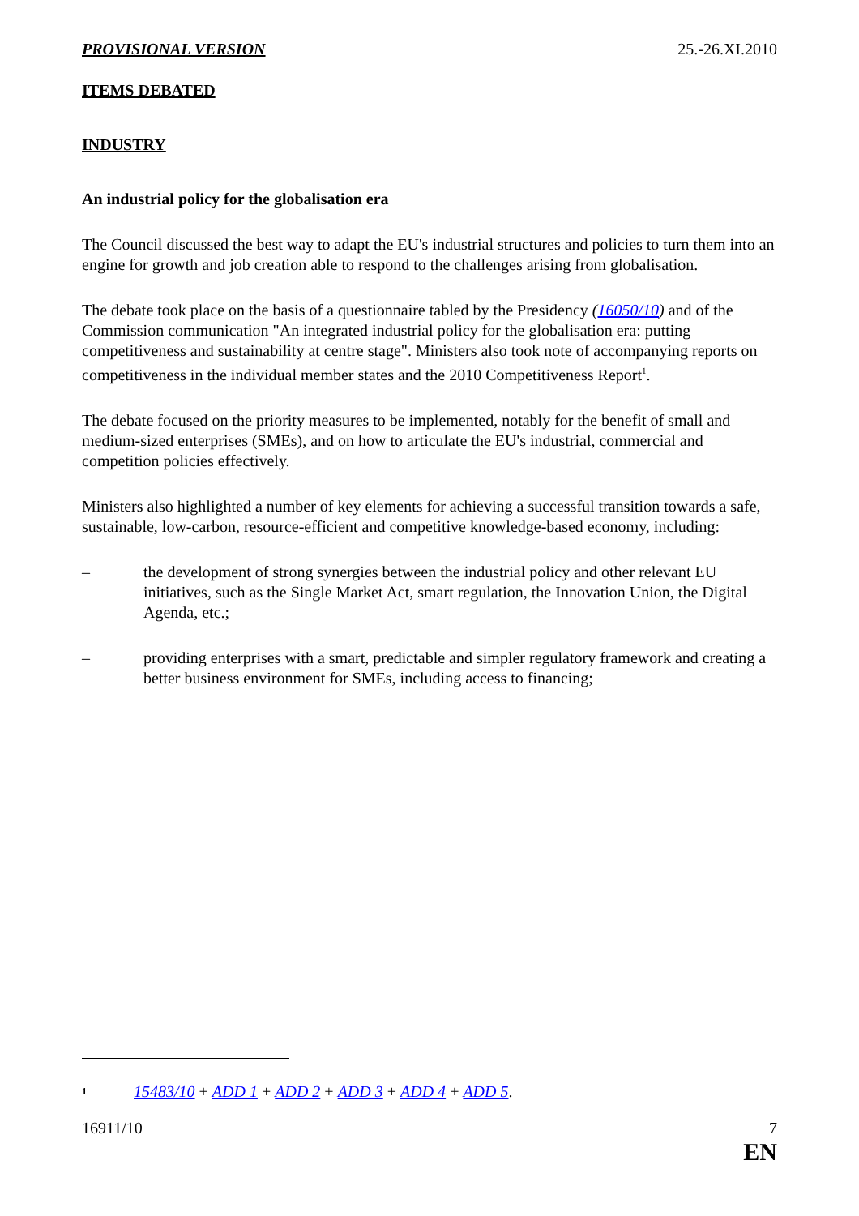PROVISIONAL VERSION 25.-26.XI.2010
ITEMS DEBATED
INDUSTRY
An industrial policy for the globalisation era
The Council discussed the best way to adapt the EU's industrial structures and policies to turn them into an engine for growth and job creation able to respond to the challenges arising from globalisation.
The debate took place on the basis of a questionnaire tabled by the Presidency (16050/10) and of the Commission communication "An integrated industrial policy for the globalisation era: putting competitiveness and sustainability at centre stage". Ministers also took note of accompanying reports on competitiveness in the individual member states and the 2010 Competitiveness Report<sup>1</sup>.
The debate focused on the priority measures to be implemented, notably for the benefit of small and medium-sized enterprises (SMEs), and on how to articulate the EU's industrial, commercial and competition policies effectively.
Ministers also highlighted a number of key elements for achieving a successful transition towards a safe, sustainable, low-carbon, resource-efficient and competitive knowledge-based economy, including:
– the development of strong synergies between the industrial policy and other relevant EU initiatives, such as the Single Market Act, smart regulation, the Innovation Union, the Digital Agenda, etc.;
– providing enterprises with a smart, predictable and simpler regulatory framework and creating a better business environment for SMEs, including access to financing;
<sup>1</sup> 15483/10 + ADD 1 + ADD 2 + ADD 3 + ADD 4 + ADD 5.
16911/10 7
EN